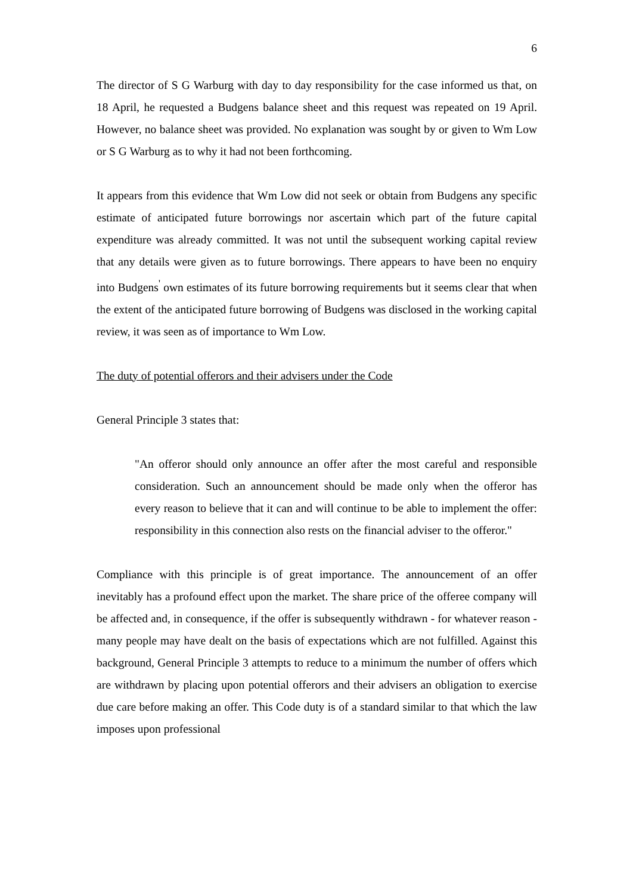6
The director of S G Warburg with day to day responsibility for the case informed us that, on 18 April, he requested a Budgens balance sheet and this request was repeated on 19 April. However, no balance sheet was provided. No explanation was sought by or given to Wm Low or S G Warburg as to why it had not been forthcoming.
It appears from this evidence that Wm Low did not seek or obtain from Budgens any specific estimate of anticipated future borrowings nor ascertain which part of the future capital expenditure was already committed. It was not until the subsequent working capital review that any details were given as to future borrowings. There appears to have been no enquiry into Budgens<sup>'</sup> own estimates of its future borrowing requirements but it seems clear that when the extent of the anticipated future borrowing of Budgens was disclosed in the working capital review, it was seen as of importance to Wm Low.
The duty of potential offerors and their advisers under the Code
General Principle 3 states that:
"An offeror should only announce an offer after the most careful and responsible consideration. Such an announcement should be made only when the offeror has every reason to believe that it can and will continue to be able to implement the offer: responsibility in this connection also rests on the financial adviser to the offeror."
Compliance with this principle is of great importance. The announcement of an offer inevitably has a profound effect upon the market. The share price of the offeree company will be affected and, in consequence, if the offer is subsequently withdrawn - for whatever reason - many people may have dealt on the basis of expectations which are not fulfilled. Against this background, General Principle 3 attempts to reduce to a minimum the number of offers which are withdrawn by placing upon potential offerors and their advisers an obligation to exercise due care before making an offer. This Code duty is of a standard similar to that which the law imposes upon professional